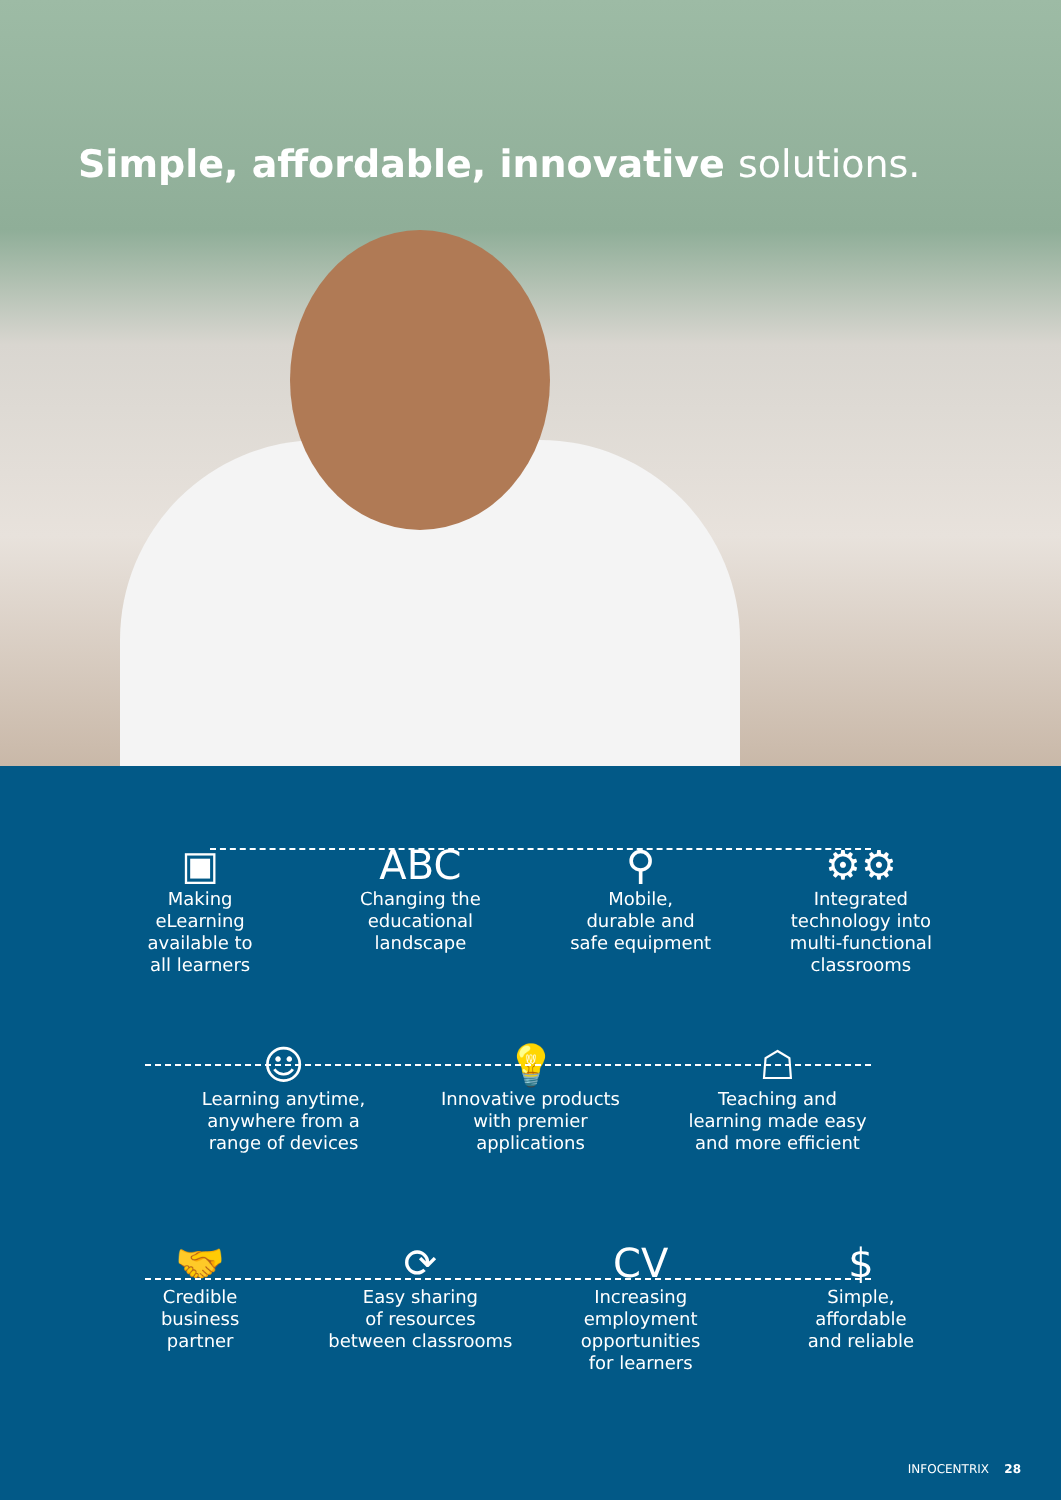Simple, affordable, innovative solutions.
▣
Making
eLearning
available to
all learners
ABC
Changing the
educational
landscape
⚲
Mobile,
durable and
safe equipment
⚙⚙
Integrated
technology into
multi-functional
classrooms
☺
Learning anytime,
anywhere from a
range of devices
💡
Innovative products
with premier
applications
☖
Teaching and
learning made easy
and more efficient
🤝
Credible
business
partner
⟳
Easy sharing
of resources
between classrooms
CV
Increasing employment
opportunities
for learners
$
Simple,
affordable
and reliable
INFOCENTRIX 28